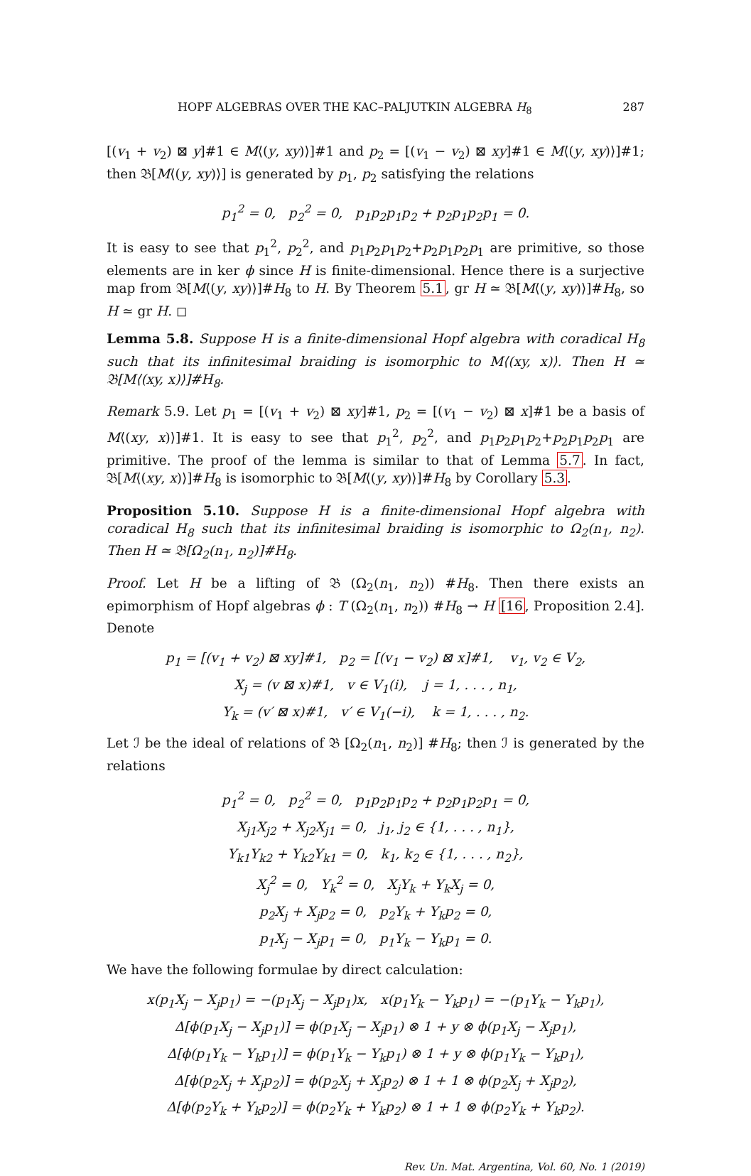HOPF ALGEBRAS OVER THE KAC–PALJUTKIN ALGEBRA H<sub>8</sub> 287
[(v<sub>1</sub> + v<sub>2</sub>) ⊠ y]#1 ∈ M⟨(y, xy)⟩]#1 and p<sub>2</sub> = [(v<sub>1</sub> − v<sub>2</sub>) ⊠ xy]#1 ∈ M⟨(y, xy)⟩]#1; then 𝔅[M⟨(y, xy)⟩] is generated by p<sub>1</sub>, p<sub>2</sub> satisfying the relations
p<sub>1</sub><sup>2</sup> = 0, p<sub>2</sub><sup>2</sup> = 0, p<sub>1</sub>p<sub>2</sub>p<sub>1</sub>p<sub>2</sub> + p<sub>2</sub>p<sub>1</sub>p<sub>2</sub>p<sub>1</sub> = 0.
It is easy to see that p<sub>1</sub><sup>2</sup>, p<sub>2</sub><sup>2</sup>, and p<sub>1</sub>p<sub>2</sub>p<sub>1</sub>p<sub>2</sub>+p<sub>2</sub>p<sub>1</sub>p<sub>2</sub>p<sub>1</sub> are primitive, so those elements are in ker ϕ since H is finite-dimensional. Hence there is a surjective map from 𝔅[M⟨(y, xy)⟩]#H<sub>8</sub> to H. By Theorem 5.1, gr H ≃ 𝔅[M⟨(y, xy)⟩]#H<sub>8</sub>, so H ≃ gr H. ◻
Lemma 5.8. Suppose H is a finite-dimensional Hopf algebra with coradical H<sub>8</sub> such that its infinitesimal braiding is isomorphic to M⟨(xy, x)⟩. Then H ≃ 𝔅[M⟨(xy, x)⟩]#H<sub>8</sub>.
Remark 5.9. Let p<sub>1</sub> = [(v<sub>1</sub> + v<sub>2</sub>) ⊠ xy]#1, p<sub>2</sub> = [(v<sub>1</sub> − v<sub>2</sub>) ⊠ x]#1 be a basis of M⟨(xy, x)⟩]#1. It is easy to see that p<sub>1</sub><sup>2</sup>, p<sub>2</sub><sup>2</sup>, and p<sub>1</sub>p<sub>2</sub>p<sub>1</sub>p<sub>2</sub>+p<sub>2</sub>p<sub>1</sub>p<sub>2</sub>p<sub>1</sub> are primitive. The proof of the lemma is similar to that of Lemma 5.7. In fact, 𝔅[M⟨(xy, x)⟩]#H<sub>8</sub> is isomorphic to 𝔅[M⟨(y, xy)⟩]#H<sub>8</sub> by Corollary 5.3.
Proposition 5.10. Suppose H is a finite-dimensional Hopf algebra with coradical H<sub>8</sub> such that its infinitesimal braiding is isomorphic to Ω<sub>2</sub>(n<sub>1</sub>, n<sub>2</sub>). Then H ≃ 𝔅[Ω<sub>2</sub>(n<sub>1</sub>, n<sub>2</sub>)]#H<sub>8</sub>.
Proof. Let H be a lifting of 𝔅 (Ω<sub>2</sub>(n<sub>1</sub>, n<sub>2</sub>)) #H<sub>8</sub>. Then there exists an epimorphism of Hopf algebras ϕ : T (Ω<sub>2</sub>(n<sub>1</sub>, n<sub>2</sub>)) #H<sub>8</sub> → H [16, Proposition 2.4]. Denote
p<sub>1</sub> = [(v<sub>1</sub> + v<sub>2</sub>) ⊠ xy]#1, p<sub>2</sub> = [(v<sub>1</sub> − v<sub>2</sub>) ⊠ x]#1, v<sub>1</sub>, v<sub>2</sub> ∈ V<sub>2</sub>,
X<sub>j</sub> = (v ⊠ x)#1, v ∈ V<sub>1</sub>(i), j = 1, . . . , n<sub>1</sub>,
Y<sub>k</sub> = (v′ ⊠ x)#1, v′ ∈ V<sub>1</sub>(−i), k = 1, . . . , n<sub>2</sub>.
Let ℐ be the ideal of relations of 𝔅 [Ω<sub>2</sub>(n<sub>1</sub>, n<sub>2</sub>)] #H<sub>8</sub>; then ℐ is generated by the relations
p<sub>1</sub><sup>2</sup> = 0, p<sub>2</sub><sup>2</sup> = 0, p<sub>1</sub>p<sub>2</sub>p<sub>1</sub>p<sub>2</sub> + p<sub>2</sub>p<sub>1</sub>p<sub>2</sub>p<sub>1</sub> = 0,
X<sub>j1</sub>X<sub>j2</sub> + X<sub>j2</sub>X<sub>j1</sub> = 0, j<sub>1</sub>, j<sub>2</sub> ∈ {1, . . . , n<sub>1</sub>},
Y<sub>k1</sub>Y<sub>k2</sub> + Y<sub>k2</sub>Y<sub>k1</sub> = 0, k<sub>1</sub>, k<sub>2</sub> ∈ {1, . . . , n<sub>2</sub>},
X<sub>j</sub><sup>2</sup> = 0, Y<sub>k</sub><sup>2</sup> = 0, X<sub>j</sub>Y<sub>k</sub> + Y<sub>k</sub>X<sub>j</sub> = 0,
p<sub>2</sub>X<sub>j</sub> + X<sub>j</sub>p<sub>2</sub> = 0, p<sub>2</sub>Y<sub>k</sub> + Y<sub>k</sub>p<sub>2</sub> = 0,
p<sub>1</sub>X<sub>j</sub> − X<sub>j</sub>p<sub>1</sub> = 0, p<sub>1</sub>Y<sub>k</sub> − Y<sub>k</sub>p<sub>1</sub> = 0.
We have the following formulae by direct calculation:
x(p<sub>1</sub>X<sub>j</sub> − X<sub>j</sub>p<sub>1</sub>) = −(p<sub>1</sub>X<sub>j</sub> − X<sub>j</sub>p<sub>1</sub>)x, x(p<sub>1</sub>Y<sub>k</sub> − Y<sub>k</sub>p<sub>1</sub>) = −(p<sub>1</sub>Y<sub>k</sub> − Y<sub>k</sub>p<sub>1</sub>),
Δ[ϕ(p<sub>1</sub>X<sub>j</sub> − X<sub>j</sub>p<sub>1</sub>)] = ϕ(p<sub>1</sub>X<sub>j</sub> − X<sub>j</sub>p<sub>1</sub>) ⊗ 1 + y ⊗ ϕ(p<sub>1</sub>X<sub>j</sub> − X<sub>j</sub>p<sub>1</sub>),
Δ[ϕ(p<sub>1</sub>Y<sub>k</sub> − Y<sub>k</sub>p<sub>1</sub>)] = ϕ(p<sub>1</sub>Y<sub>k</sub> − Y<sub>k</sub>p<sub>1</sub>) ⊗ 1 + y ⊗ ϕ(p<sub>1</sub>Y<sub>k</sub> − Y<sub>k</sub>p<sub>1</sub>),
Δ[ϕ(p<sub>2</sub>X<sub>j</sub> + X<sub>j</sub>p<sub>2</sub>)] = ϕ(p<sub>2</sub>X<sub>j</sub> + X<sub>j</sub>p<sub>2</sub>) ⊗ 1 + 1 ⊗ ϕ(p<sub>2</sub>X<sub>j</sub> + X<sub>j</sub>p<sub>2</sub>),
Δ[ϕ(p<sub>2</sub>Y<sub>k</sub> + Y<sub>k</sub>p<sub>2</sub>)] = ϕ(p<sub>2</sub>Y<sub>k</sub> + Y<sub>k</sub>p<sub>2</sub>) ⊗ 1 + 1 ⊗ ϕ(p<sub>2</sub>Y<sub>k</sub> + Y<sub>k</sub>p<sub>2</sub>).
Rev. Un. Mat. Argentina, Vol. 60, No. 1 (2019)